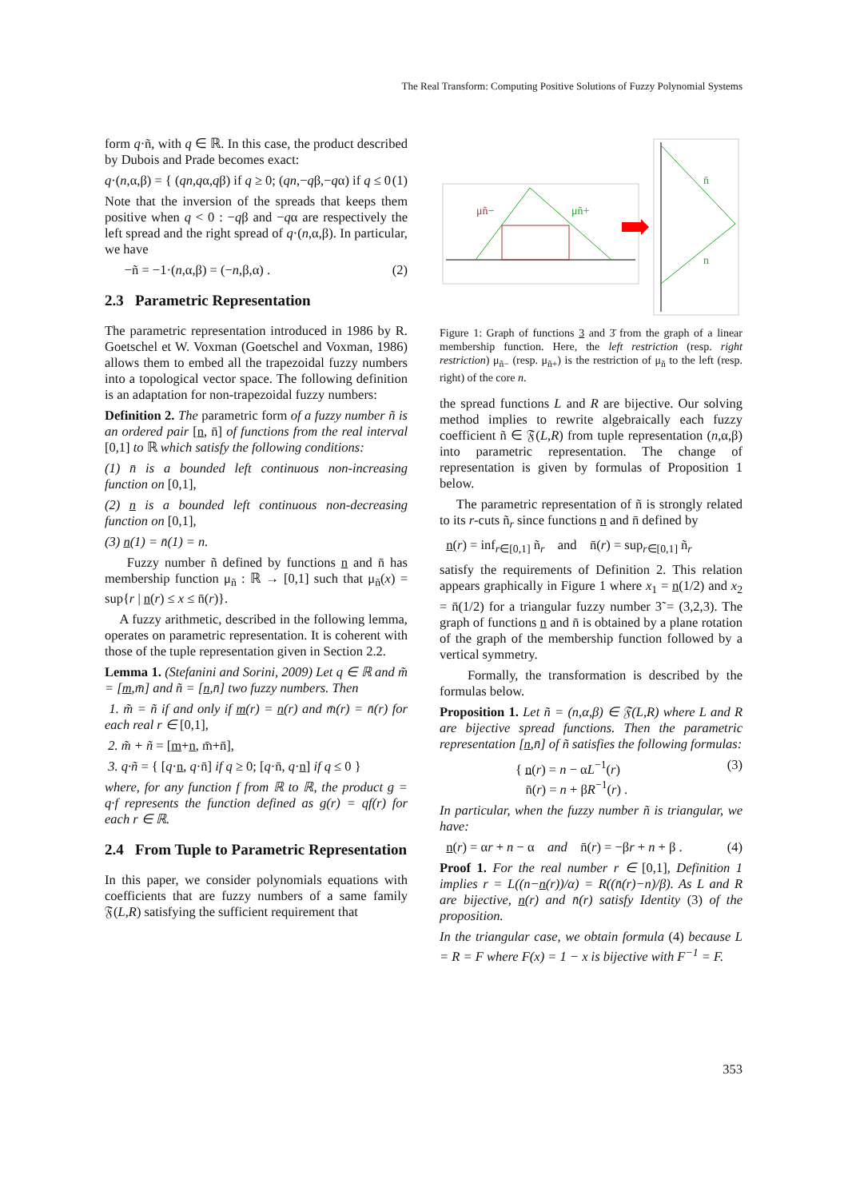The Real Transform: Computing Positive Solutions of Fuzzy Polynomial Systems
form q·ñ, with q ∈ ℝ. In this case, the product described by Dubois and Prade becomes exact:
q·(n,α,β) = { (qn,qα,qβ) if q ≥ 0; (qn,−qβ,−qα) if q ≤ 0 (1)
Note that the inversion of the spreads that keeps them positive when q < 0 : −qβ and −qα are respectively the left spread and the right spread of q·(n,α,β). In particular, we have
−ñ = −1·(n,α,β) = (−n,β,α) . (2)
2.3 Parametric Representation
The parametric representation introduced in 1986 by R. Goetschel et W. Voxman (Goetschel and Voxman, 1986) allows them to embed all the trapezoidal fuzzy numbers into a topological vector space. The following definition is an adaptation for non-trapezoidal fuzzy numbers:
Definition 2. The parametric form of a fuzzy number ñ is an ordered pair [n, n̄] of functions from the real interval [0,1] to ℝ which satisfy the following conditions:
(1) n̄ is a bounded left continuous non-increasing function on [0,1],
(2) n is a bounded left continuous non-decreasing function on [0,1],
(3) n(1) = n̄(1) = n.
Fuzzy number ñ defined by functions n and n̄ has membership function μ<sub>ñ</sub> : ℝ → [0,1] such that μ<sub>ñ</sub>(x) = sup{r | n(r) ≤ x ≤ n̄(r)}.
A fuzzy arithmetic, described in the following lemma, operates on parametric representation. It is coherent with those of the tuple representation given in Section 2.2.
Lemma 1. (Stefanini and Sorini, 2009) Let q ∈ ℝ and m̃ = [m,m̄] and ñ = [n,n̄] two fuzzy numbers. Then
1. m̃ = ñ if and only if m(r) = n(r) and m̄(r) = n̄(r) for each real r ∈ [0,1],
2. m̃ + ñ = [m+n, m̄+n̄],
3. q·ñ = { [q·n, q·n̄] if q ≥ 0; [q·n̄, q·n] if q ≤ 0 }
where, for any function f from ℝ to ℝ, the product g = q·f represents the function defined as g(r) = qf(r) for each r ∈ ℝ.
2.4 From Tuple to Parametric Representation
In this paper, we consider polynomials equations with coefficients that are fuzzy numbers of a same family 𝔉(L,R) satisfying the sufficient requirement that
μñ−
μñ+
n̄
n
Figure 1: Graph of functions 3 and 3̄ from the graph of a linear membership function. Here, the left restriction (resp. right restriction) μ<sub>ñ−</sub> (resp. μ<sub>ñ+</sub>) is the restriction of μ<sub>ñ</sub> to the left (resp. right) of the core n.
the spread functions L and R are bijective. Our solving method implies to rewrite algebraically each fuzzy coefficient ñ ∈ 𝔉(L,R) from tuple representation (n,α,β) into parametric representation. The change of representation is given by formulas of Proposition 1 below.
The parametric representation of ñ is strongly related to its r-cuts ñ<sub>r</sub> since functions n and n̄ defined by
n(r) = inf<sub>r∈[0,1]</sub> ñ<sub>r</sub> and n̄(r) = sup<sub>r∈[0,1]</sub> ñ<sub>r</sub>
satisfy the requirements of Definition 2. This relation appears graphically in Figure 1 where x<sub>1</sub> = n(1/2) and x<sub>2</sub> = n̄(1/2) for a triangular fuzzy number 3̃ = (3,2,3). The graph of functions n and n̄ is obtained by a plane rotation of the graph of the membership function followed by a vertical symmetry.
Formally, the transformation is described by the formulas below.
Proposition 1. Let ñ = (n,α,β) ∈ 𝔉(L,R) where L and R are bijective spread functions. Then the parametric representation [n,n̄] of ñ satisfies the following formulas:
{ n(r) = n − αL<sup>−1</sup>(r)
n̄(r) = n + βR<sup>−1</sup>(r) . (3)
In particular, when the fuzzy number ñ is triangular, we have:
n(r) = αr + n − α and n̄(r) = −βr + n + β . (4)
Proof 1. For the real number r ∈ [0,1], Definition 1 implies r = L((n−n(r))/α) = R((n̄(r)−n)/β). As L and R are bijective, n(r) and n̄(r) satisfy Identity (3) of the proposition.
In the triangular case, we obtain formula (4) because L = R = F where F(x) = 1 − x is bijective with F<sup>−1</sup> = F.
353